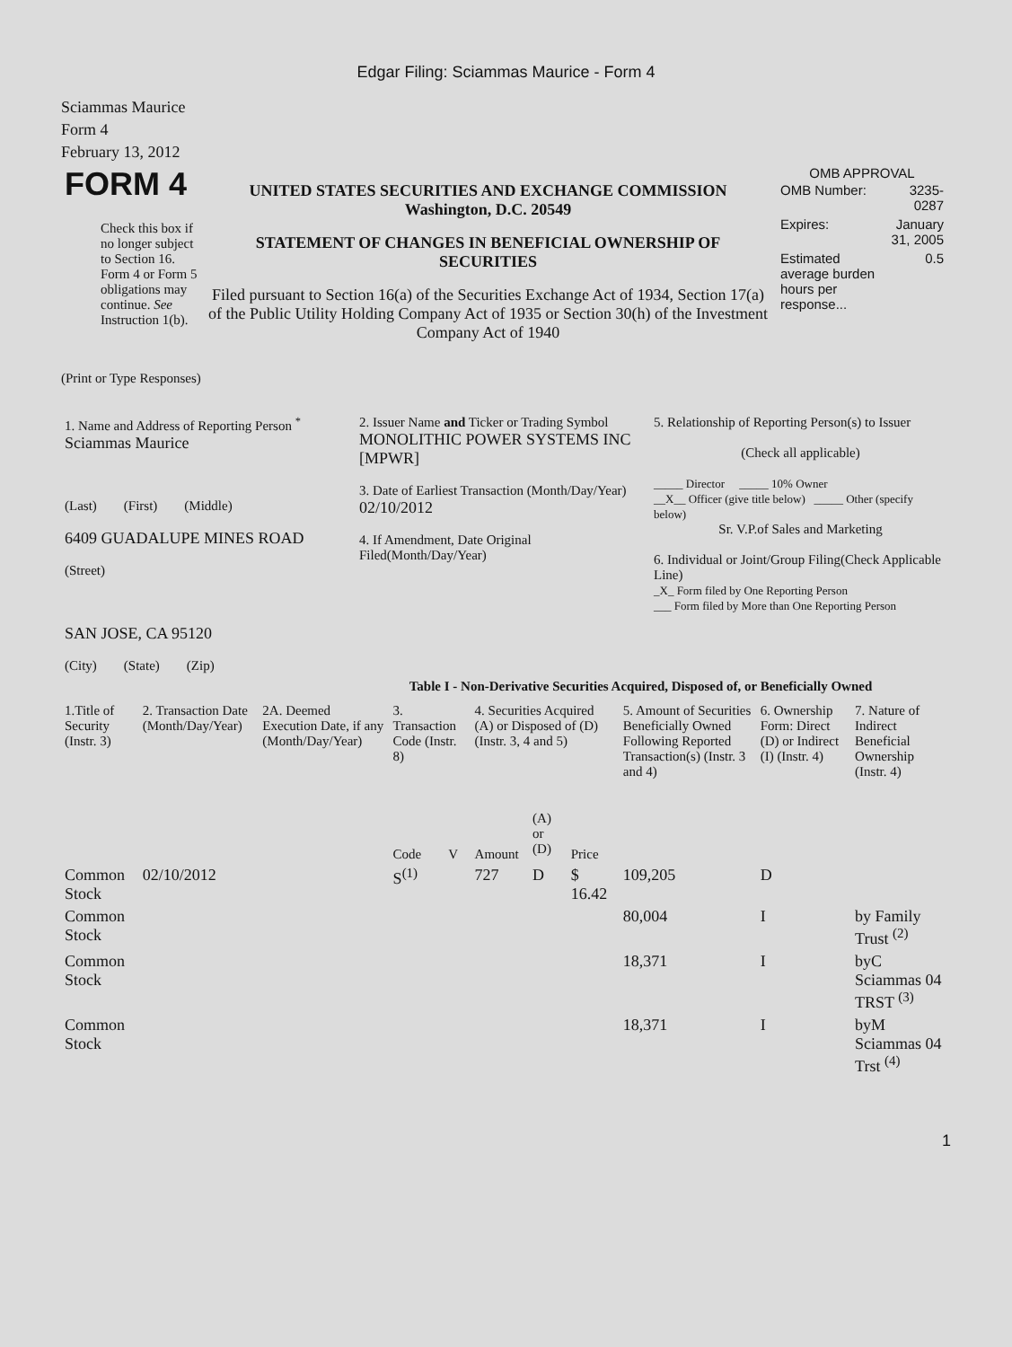Edgar Filing: Sciammas Maurice - Form 4
Sciammas Maurice
Form 4
February 13, 2012
| FORM 4 Check this box if no longer subject to Section 16. Form 4 or Form 5 obligations may continue. See Instruction 1(b). | UNITED STATES SECURITIES AND EXCHANGE COMMISSION Washington, D.C. 20549 STATEMENT OF CHANGES IN BENEFICIAL OWNERSHIP OF SECURITIES Filed pursuant to Section 16(a) of the Securities Exchange Act of 1934, Section 17(a) of the Public Utility Holding Company Act of 1935 or Section 30(h) of the Investment Company Act of 1940 | OMB APPROVAL / OMB Number: / 3235-0287 / / Expires: / January 31, 2005 / / Estimated average burden hours per response... / 0.5 / |
(Print or Type Responses)
| 1. Name and Address of Reporting Person <sup>*</sup> Sciammas Maurice (Last) (First) (Middle) 6409 GUADALUPE MINES ROAD (Street) SAN JOSE, CA 95120 (City) (State) (Zip) | 2. Issuer Name and Ticker or Trading Symbol MONOLITHIC POWER SYSTEMS INC [MPWR] 3. Date of Earliest Transaction (Month/Day/Year) 02/10/2012 4. If Amendment, Date Original Filed(Month/Day/Year) | 5. Relationship of Reporting Person(s) to Issuer (Check all applicable) _____ Director _____ 10% Owner __X__ Officer (give title below) _____ Other (specify below) Sr. V.P.of Sales and Marketing 6. Individual or Joint/Group Filing(Check Applicable Line) _X_ Form filed by One Reporting Person ___ Form filed by More than One Reporting Person |
Table I - Non-Derivative Securities Acquired, Disposed of, or Beneficially Owned
| 1.Title of Security (Instr. 3) | 2. Transaction Date (Month/Day/Year) | 2A. Deemed Execution Date, if any (Month/Day/Year) | 3. Transaction Code (Instr. 8) | | 4. Securities Acquired (A) or Disposed of (D) (Instr. 3, 4 and 5) | | | 5. Amount of Securities Beneficially Owned Following Reported Transaction(s) (Instr. 3 and 4) | 6. Ownership Form: Direct (D) or Indirect (I) (Instr. 4) | 7. Nature of Indirect Beneficial Ownership (Instr. 4) |
| --- | --- | --- | --- | --- | --- | --- | --- | --- | --- | --- |
| | | | Code | V | Amount | (A) or (D) | Price | | | |
| Common Stock | 02/10/2012 | | S<sup>(1)</sup> | | 727 | D | $ 16.42 | 109,205 | D | |
| Common Stock | | | | | | | | 80,004 | I | by Family Trust <sup>(2)</sup> |
| Common Stock | | | | | | | | 18,371 | I | byC Sciammas 04 TRST <sup>(3)</sup> |
| Common Stock | | | | | | | | 18,371 | I | byM Sciammas 04 Trst <sup>(4)</sup> |
1